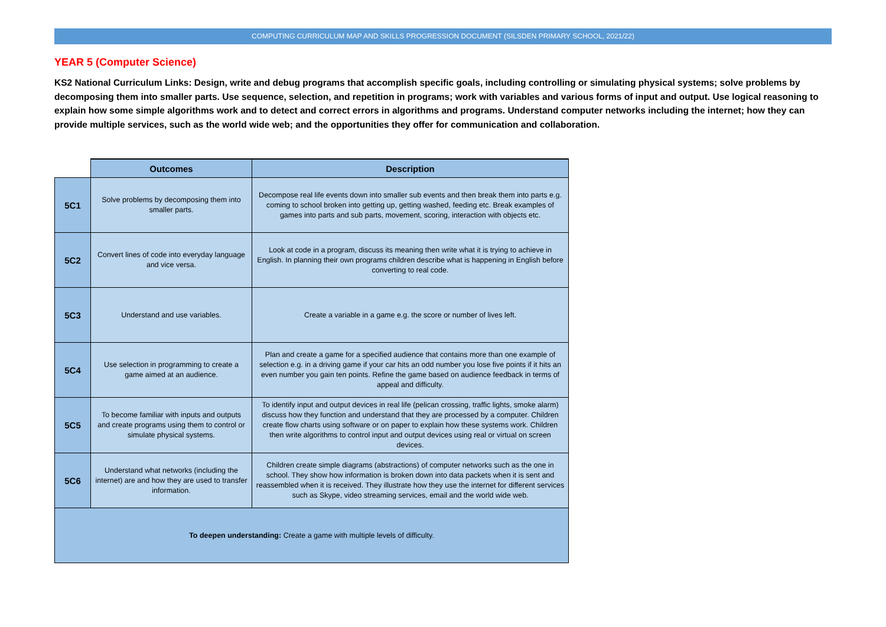COMPUTING CURRICULUM MAP AND SKILLS PROGRESSION DOCUMENT (SILSDEN PRIMARY SCHOOL, 2021/22)
YEAR 5 (Computer Science)
KS2 National Curriculum Links: Design, write and debug programs that accomplish specific goals, including controlling or simulating physical systems; solve problems by decomposing them into smaller parts. Use sequence, selection, and repetition in programs; work with variables and various forms of input and output. Use logical reasoning to explain how some simple algorithms work and to detect and correct errors in algorithms and programs. Understand computer networks including the internet; how they can provide multiple services, such as the world wide web; and the opportunities they offer for communication and collaboration.
| | Outcomes | Description |
| --- | --- | --- |
| 5C1 | Solve problems by decomposing them into smaller parts. | Decompose real life events down into smaller sub events and then break them into parts e.g. coming to school broken into getting up, getting washed, feeding etc. Break examples of games into parts and sub parts, movement, scoring, interaction with objects etc. |
| 5C2 | Convert lines of code into everyday language and vice versa. | Look at code in a program, discuss its meaning then write what it is trying to achieve in English. In planning their own programs children describe what is happening in English before converting to real code. |
| 5C3 | Understand and use variables. | Create a variable in a game e.g. the score or number of lives left. |
| 5C4 | Use selection in programming to create a game aimed at an audience. | Plan and create a game for a specified audience that contains more than one example of selection e.g. in a driving game if your car hits an odd number you lose five points if it hits an even number you gain ten points. Refine the game based on audience feedback in terms of appeal and difficulty. |
| 5C5 | To become familiar with inputs and outputs and create programs using them to control or simulate physical systems. | To identify input and output devices in real life (pelican crossing, traffic lights, smoke alarm) discuss how they function and understand that they are processed by a computer. Children create flow charts using software or on paper to explain how these systems work. Children then write algorithms to control input and output devices using real or virtual on screen devices. |
| 5C6 | Understand what networks (including the internet) are and how they are used to transfer information. | Children create simple diagrams (abstractions) of computer networks such as the one in school. They show how information is broken down into data packets when it is sent and reassembled when it is received. They illustrate how they use the internet for different services such as Skype, video streaming services, email and the world wide web. |
| To deepen understanding: Create a game with multiple levels of difficulty. | | |